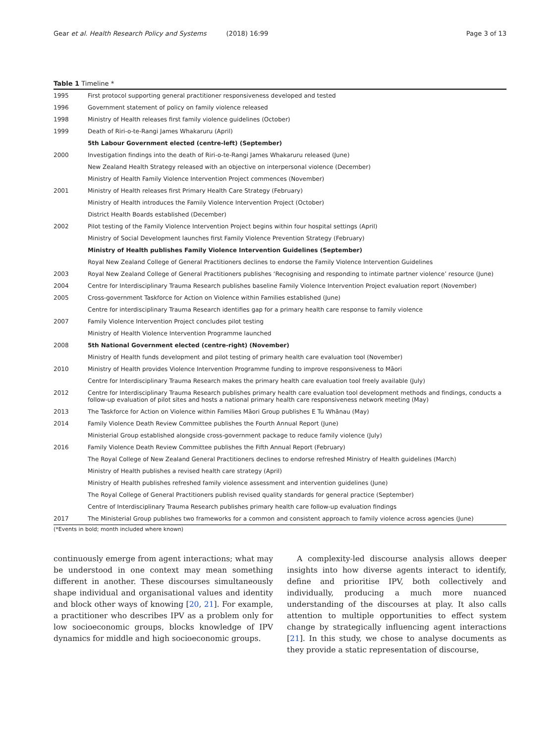Gear et al. Health Research Policy and Systems (2018) 16:99
Page 3 of 13
Table 1 Timeline *
| 1995 | First protocol supporting general practitioner responsiveness developed and tested |
| 1996 | Government statement of policy on family violence released |
| 1998 | Ministry of Health releases first family violence guidelines (October) |
| 1999 | Death of Riri-o-te-Rangi James Whakaruru (April) |
| | 5th Labour Government elected (centre-left) (September) |
| 2000 | Investigation findings into the death of Riri-o-te-Rangi James Whakaruru released (June) |
| | New Zealand Health Strategy released with an objective on interpersonal violence (December) |
| | Ministry of Health Family Violence Intervention Project commences (November) |
| 2001 | Ministry of Health releases first Primary Health Care Strategy (February) |
| | Ministry of Health introduces the Family Violence Intervention Project (October) |
| | District Health Boards established (December) |
| 2002 | Pilot testing of the Family Violence Intervention Project begins within four hospital settings (April) |
| | Ministry of Social Development launches first Family Violence Prevention Strategy (February) |
| | Ministry of Health publishes Family Violence Intervention Guidelines (September) |
| | Royal New Zealand College of General Practitioners declines to endorse the Family Violence Intervention Guidelines |
| 2003 | Royal New Zealand College of General Practitioners publishes ‘Recognising and responding to intimate partner violence’ resource (June) |
| 2004 | Centre for Interdisciplinary Trauma Research publishes baseline Family Violence Intervention Project evaluation report (November) |
| 2005 | Cross-government Taskforce for Action on Violence within Families established (June) |
| | Centre for interdisciplinary Trauma Research identifies gap for a primary health care response to family violence |
| 2007 | Family Violence Intervention Project concludes pilot testing |
| | Ministry of Health Violence Intervention Programme launched |
| 2008 | 5th National Government elected (centre-right) (November) |
| | Ministry of Health funds development and pilot testing of primary health care evaluation tool (November) |
| 2010 | Ministry of Health provides Violence Intervention Programme funding to improve responsiveness to Māori |
| | Centre for Interdisciplinary Trauma Research makes the primary health care evaluation tool freely available (July) |
| 2012 | Centre for Interdisciplinary Trauma Research publishes primary health care evaluation tool development methods and findings, conducts a follow-up evaluation of pilot sites and hosts a national primary health care responsiveness network meeting (May) |
| 2013 | The Taskforce for Action on Violence within Families Māori Group publishes E Tu Whānau (May) |
| 2014 | Family Violence Death Review Committee publishes the Fourth Annual Report (June) |
| | Ministerial Group established alongside cross-government package to reduce family violence (July) |
| 2016 | Family Violence Death Review Committee publishes the Fifth Annual Report (February) |
| | The Royal College of New Zealand General Practitioners declines to endorse refreshed Ministry of Health guidelines (March) |
| | Ministry of Health publishes a revised health care strategy (April) |
| | Ministry of Health publishes refreshed family violence assessment and intervention guidelines (June) |
| | The Royal College of General Practitioners publish revised quality standards for general practice (September) |
| | Centre of Interdisciplinary Trauma Research publishes primary health care follow-up evaluation findings |
| 2017 | The Ministerial Group publishes two frameworks for a common and consistent approach to family violence across agencies (June) |
(*Events in bold; month included where known)
continuously emerge from agent interactions; what may be understood in one context may mean something different in another. These discourses simultaneously shape individual and organisational values and identity and block other ways of knowing [20, 21]. For example, a practitioner who describes IPV as a problem only for low socioeconomic groups, blocks knowledge of IPV dynamics for middle and high socioeconomic groups.
A complexity-led discourse analysis allows deeper insights into how diverse agents interact to identify, define and prioritise IPV, both collectively and individually, producing a much more nuanced understanding of the discourses at play. It also calls attention to multiple opportunities to effect system change by strategically influencing agent interactions [21]. In this study, we chose to analyse documents as they provide a static representation of discourse,